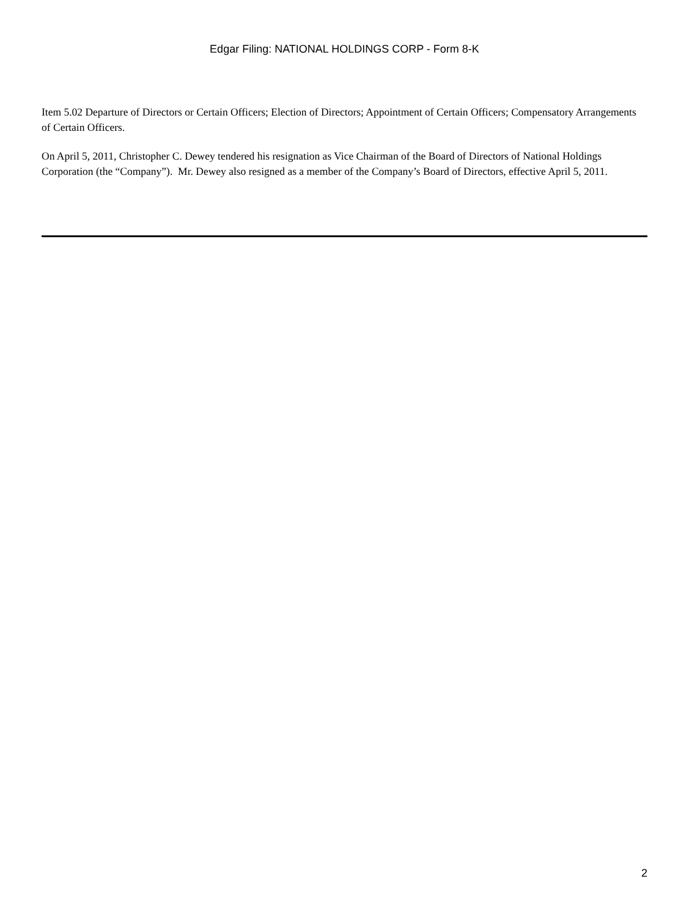Edgar Filing: NATIONAL HOLDINGS CORP - Form 8-K
Item 5.02 Departure of Directors or Certain Officers; Election of Directors; Appointment of Certain Officers; Compensatory Arrangements of Certain Officers.
On April 5, 2011, Christopher C. Dewey tendered his resignation as Vice Chairman of the Board of Directors of National Holdings Corporation (the “Company”). Mr. Dewey also resigned as a member of the Company’s Board of Directors, effective April 5, 2011.
2